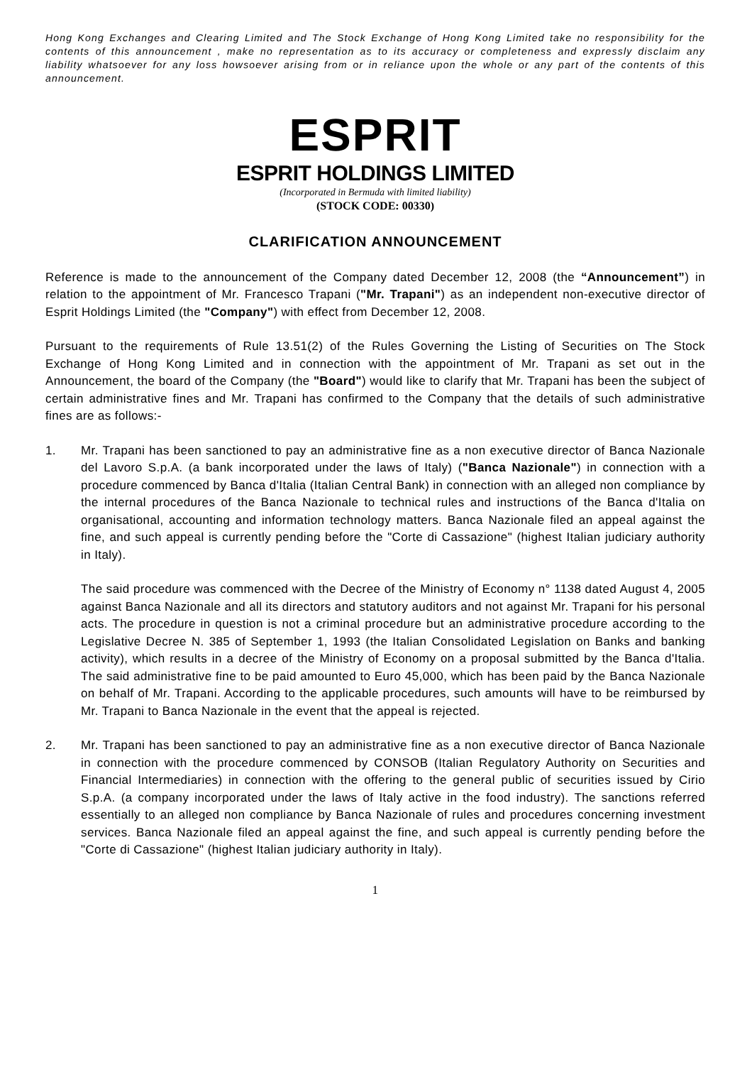Hong Kong Exchanges and Clearing Limited and The Stock Exchange of Hong Kong Limited take no responsibility for the contents of this announcement , make no representation as to its accuracy or completeness and expressly disclaim any liability whatsoever for any loss howsoever arising from or in reliance upon the whole or any part of the contents of this announcement.
ESPRIT
ESPRIT HOLDINGS LIMITED
(Incorporated in Bermuda with limited liability)
(STOCK CODE: 00330)
CLARIFICATION ANNOUNCEMENT
Reference is made to the announcement of the Company dated December 12, 2008 (the “Announcement”) in relation to the appointment of Mr. Francesco Trapani ("Mr. Trapani") as an independent non-executive director of Esprit Holdings Limited (the "Company") with effect from December 12, 2008.
Pursuant to the requirements of Rule 13.51(2) of the Rules Governing the Listing of Securities on The Stock Exchange of Hong Kong Limited and in connection with the appointment of Mr. Trapani as set out in the Announcement, the board of the Company (the "Board") would like to clarify that Mr. Trapani has been the subject of certain administrative fines and Mr. Trapani has confirmed to the Company that the details of such administrative fines are as follows:-
1. Mr. Trapani has been sanctioned to pay an administrative fine as a non executive director of Banca Nazionale del Lavoro S.p.A. (a bank incorporated under the laws of Italy) ("Banca Nazionale") in connection with a procedure commenced by Banca d'Italia (Italian Central Bank) in connection with an alleged non compliance by the internal procedures of the Banca Nazionale to technical rules and instructions of the Banca d'Italia on organisational, accounting and information technology matters. Banca Nazionale filed an appeal against the fine, and such appeal is currently pending before the "Corte di Cassazione" (highest Italian judiciary authority in Italy).
The said procedure was commenced with the Decree of the Ministry of Economy n° 1138 dated August 4, 2005 against Banca Nazionale and all its directors and statutory auditors and not against Mr. Trapani for his personal acts. The procedure in question is not a criminal procedure but an administrative procedure according to the Legislative Decree N. 385 of September 1, 1993 (the Italian Consolidated Legislation on Banks and banking activity), which results in a decree of the Ministry of Economy on a proposal submitted by the Banca d'Italia. The said administrative fine to be paid amounted to Euro 45,000, which has been paid by the Banca Nazionale on behalf of Mr. Trapani. According to the applicable procedures, such amounts will have to be reimbursed by Mr. Trapani to Banca Nazionale in the event that the appeal is rejected.
2. Mr. Trapani has been sanctioned to pay an administrative fine as a non executive director of Banca Nazionale in connection with the procedure commenced by CONSOB (Italian Regulatory Authority on Securities and Financial Intermediaries) in connection with the offering to the general public of securities issued by Cirio S.p.A. (a company incorporated under the laws of Italy active in the food industry). The sanctions referred essentially to an alleged non compliance by Banca Nazionale of rules and procedures concerning investment services. Banca Nazionale filed an appeal against the fine, and such appeal is currently pending before the "Corte di Cassazione" (highest Italian judiciary authority in Italy).
1